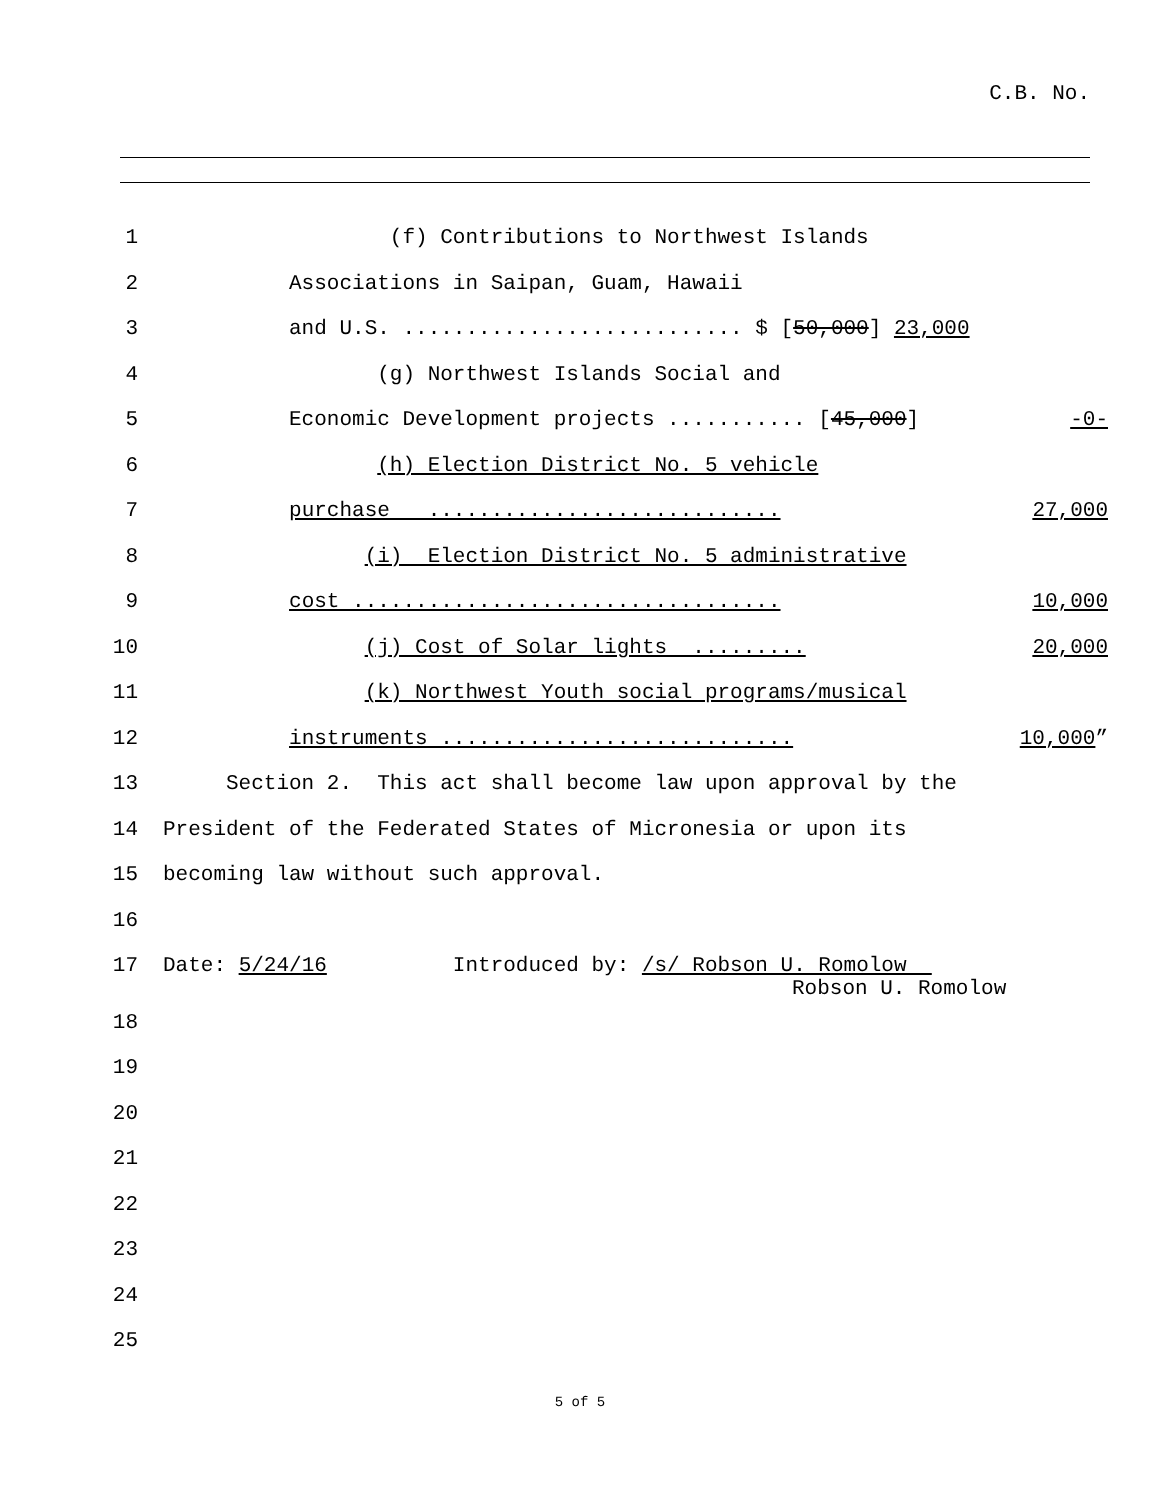C.B. No.
1
(f) Contributions to Northwest Islands
2
Associations in Saipan, Guam, Hawaii
3
and U.S. ........................... $ [50,000] 23,000
4
(g) Northwest Islands Social and
5
Economic Development projects ........... [45,000] -0-
6
(h) Election District No. 5 vehicle
7
purchase ............................ 27,000
8
(i) Election District No. 5 administrative
9
cost .................................. 10,000
10
(j) Cost of Solar lights ......... 20,000
11
(k) Northwest Youth social programs/musical
12
instruments ............................ 10,000”
13
Section 2. This act shall become law upon approval by the
14
President of the Federated States of Micronesia or upon its
15
becoming law without such approval.
16
17
Date: 5/24/16 Introduced by: /s/ Robson U. Romolow
Robson U. Romolow
18
19
20
21
22
23
24
25
5 of 5